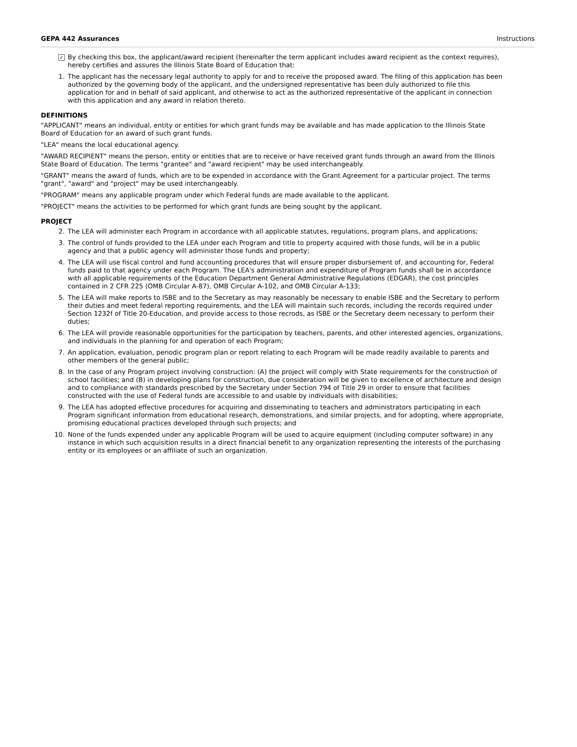GEPA 442 Assurances Instructions
✓
By checking this box, the applicant/award recipient (hereinafter the term applicant includes award recipient as the context requires), hereby certifies and assures the Illinois State Board of Education that:
1. The applicant has the necessary legal authority to apply for and to receive the proposed award. The filing of this application has been authorized by the governing body of the applicant, and the undersigned representative has been duly authorized to file this application for and in behalf of said applicant, and otherwise to act as the authorized representative of the applicant in connection with this application and any award in relation thereto.
DEFINITIONS
"APPLICANT" means an individual, entity or entities for which grant funds may be available and has made application to the Illinois State Board of Education for an award of such grant funds.
"LEA" means the local educational agency.
"AWARD RECIPIENT" means the person, entity or entities that are to receive or have received grant funds through an award from the Illinois State Board of Education. The terms "grantee" and "award recipient" may be used interchangeably.
"GRANT" means the award of funds, which are to be expended in accordance with the Grant Agreement for a particular project. The terms "grant", "award" and "project" may be used interchangeably.
"PROGRAM" means any applicable program under which Federal funds are made available to the applicant.
"PROJECT" means the activities to be performed for which grant funds are being sought by the applicant.
PROJECT
2. The LEA will administer each Program in accordance with all applicable statutes, regulations, program plans, and applications;
3. The control of funds provided to the LEA under each Program and title to property acquired with those funds, will be in a public agency and that a public agency will administer those funds and property;
4. The LEA will use fiscal control and fund accounting procedures that will ensure proper disbursement of, and accounting for, Federal funds paid to that agency under each Program. The LEA's administration and expenditure of Program funds shall be in accordance with all applicable requirements of the Education Department General Administrative Regulations (EDGAR), the cost principles contained in 2 CFR 225 (OMB Circular A-87), OMB Circular A-102, and OMB Circular A-133;
5. The LEA will make reports to ISBE and to the Secretary as may reasonably be necessary to enable ISBE and the Secretary to perform their duties and meet federal reporting requirements, and the LEA will maintain such records, including the records required under Section 1232f of Title 20-Education, and provide access to those recrods, as ISBE or the Secretary deem necessary to perform their duties;
6. The LEA will provide reasonable opportunities for the participation by teachers, parents, and other interested agencies, organizations, and individuals in the planning for and operation of each Program;
7. An application, evaluation, periodic program plan or report relating to each Program will be made readily available to parents and other members of the general public;
8. In the case of any Program project involving construction: (A) the project will comply with State requirements for the construction of school facilities; and (B) in developing plans for construction, due consideration will be given to excellence of architecture and design and to compliance with standards prescribed by the Secretary under Section 794 of Title 29 in order to ensure that facilities constructed with the use of Federal funds are accessible to and usable by individuals with disabilities;
9. The LEA has adopted effective procedures for acquiring and disseminating to teachers and administrators participating in each Program significant information from educational research, demonstrations, and similar projects, and for adopting, where appropriate, promising educational practices developed through such projects; and
10. None of the funds expended under any applicable Program will be used to acquire equipment (including computer software) in any instance in which such acquisition results in a direct financial benefit to any organization representing the interests of the purchasing entity or its employees or an affiliate of such an organization.